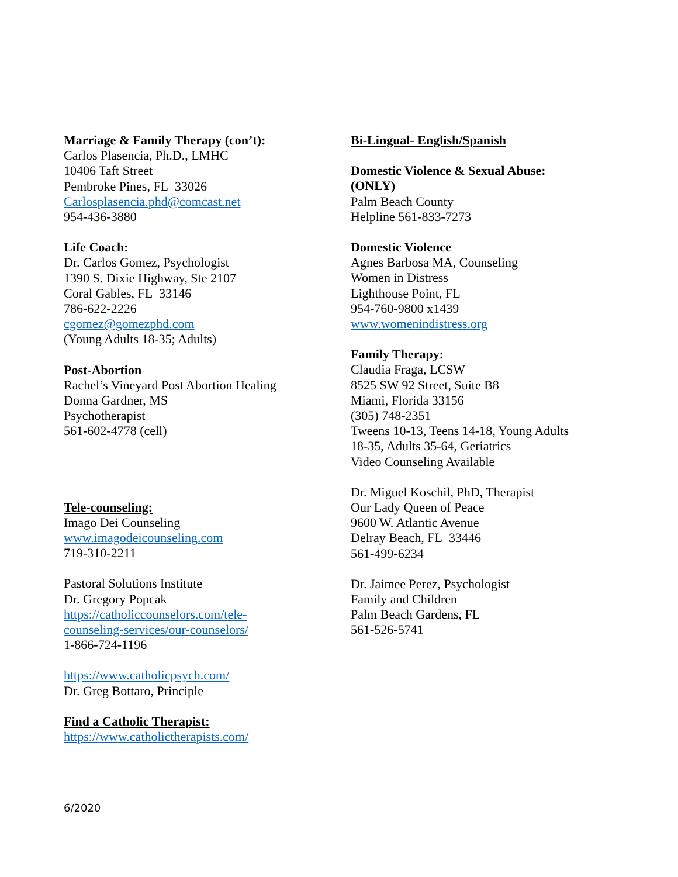Marriage & Family Therapy (con’t):
Carlos Plasencia, Ph.D., LMHC
10406 Taft Street
Pembroke Pines, FL 33026
Carlosplasencia.phd@comcast.net
954-436-3880
Life Coach:
Dr. Carlos Gomez, Psychologist
1390 S. Dixie Highway, Ste 2107
Coral Gables, FL 33146
786-622-2226
cgomez@gomezphd.com
(Young Adults 18-35; Adults)
Post-Abortion
Rachel’s Vineyard Post Abortion Healing
Donna Gardner, MS
Psychotherapist
561-602-4778 (cell)
Tele-counseling:
Imago Dei Counseling
www.imagodeicounseling.com
719-310-2211
Pastoral Solutions Institute
Dr. Gregory Popcak
https://catholiccounselors.com/tele-
counseling-services/our-counselors/
1-866-724-1196
https://www.catholicpsych.com/
Dr. Greg Bottaro, Principle
Find a Catholic Therapist:
https://www.catholictherapists.com/
Bi-Lingual- English/Spanish
Domestic Violence & Sexual Abuse:
(ONLY)
Palm Beach County
Helpline 561-833-7273
Domestic Violence
Agnes Barbosa MA, Counseling
Women in Distress
Lighthouse Point, FL
954-760-9800 x1439
www.womenindistress.org
Family Therapy:
Claudia Fraga, LCSW
8525 SW 92 Street, Suite B8
Miami, Florida 33156
(305) 748-2351
Tweens 10-13, Teens 14-18, Young Adults
18-35, Adults 35-64, Geriatrics
Video Counseling Available
Dr. Miguel Koschil, PhD, Therapist
Our Lady Queen of Peace
9600 W. Atlantic Avenue
Delray Beach, FL 33446
561-499-6234
Dr. Jaimee Perez, Psychologist
Family and Children
Palm Beach Gardens, FL
561-526-5741
6/2020